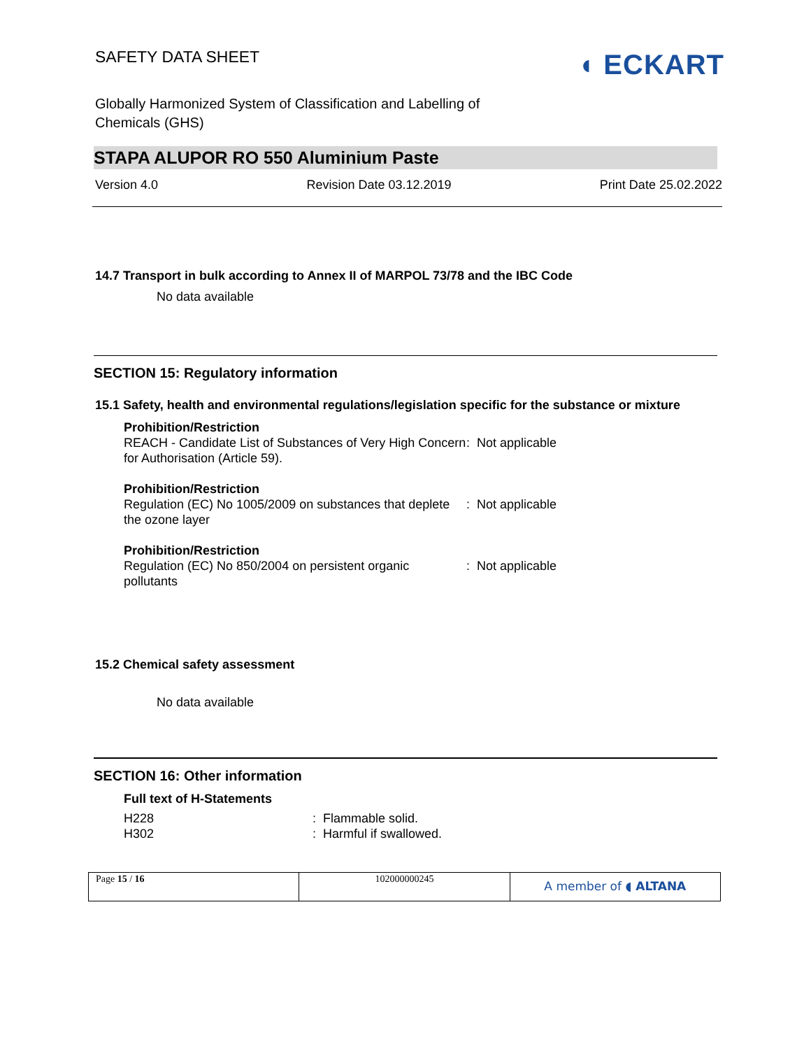SAFETY DATA SHEET
◖ ECKART
Globally Harmonized System of Classification and Labelling of
Chemicals (GHS)
STAPA ALUPOR RO 550 Aluminium Paste
Version 4.0 Revision Date 03.12.2019 Print Date 25.02.2022
14.7 Transport in bulk according to Annex II of MARPOL 73/78 and the IBC Code
No data available
SECTION 15: Regulatory information
15.1 Safety, health and environmental regulations/legislation specific for the substance or mixture
Prohibition/Restriction
REACH - Candidate List of Substances of Very High Concern for Authorisation (Article 59).
: Not applicable
Prohibition/Restriction
Regulation (EC) No 1005/2009 on substances that deplete the ozone layer
: Not applicable
Prohibition/Restriction
Regulation (EC) No 850/2004 on persistent organic pollutants
: Not applicable
15.2 Chemical safety assessment
No data available
SECTION 16: Other information
Full text of H-Statements
H228
H302
: Flammable solid.
: Harmful if swallowed.
Page 15 / 16 102000000245
A member of ◖ ALTANA